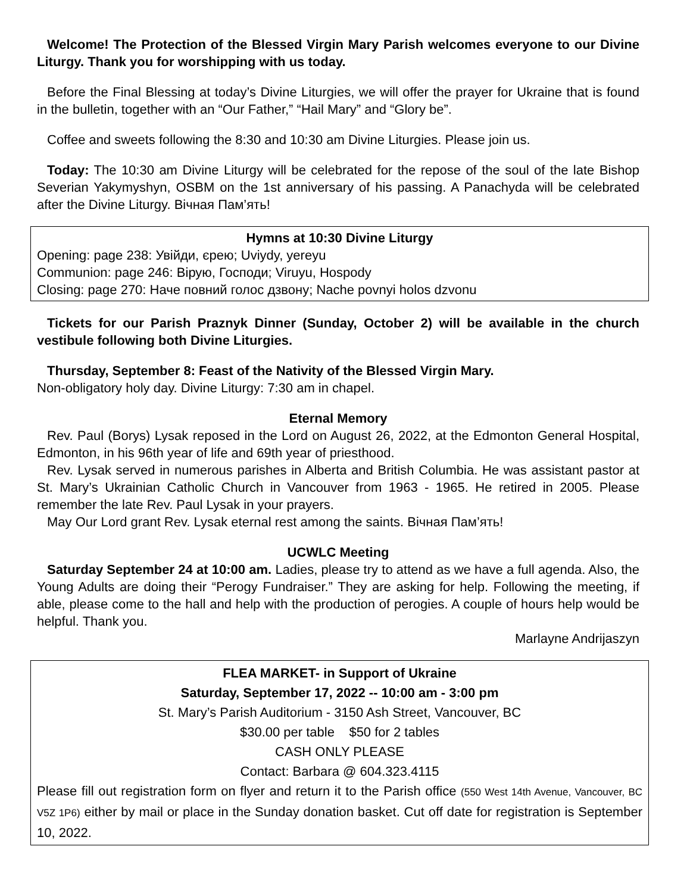Welcome! The Protection of the Blessed Virgin Mary Parish welcomes everyone to our Divine Liturgy. Thank you for worshipping with us today.
Before the Final Blessing at today’s Divine Liturgies, we will offer the prayer for Ukraine that is found in the bulletin, together with an “Our Father,” “Hail Mary” and “Glory be”.
Coffee and sweets following the 8:30 and 10:30 am Divine Liturgies. Please join us.
Today: The 10:30 am Divine Liturgy will be celebrated for the repose of the soul of the late Bishop Severian Yakymyshyn, OSBM on the 1st anniversary of his passing. A Panachyda will be celebrated after the Divine Liturgy. Вічная Пам’ять!
Hymns at 10:30 Divine Liturgy
Opening: page 238: Увійди, єрею; Uviydy, yereyu
Communion: page 246: Вірую, Господи; Viruyu, Hospody
Closing: page 270: Наче повний голос дзвону; Nache povnyi holos dzvonu
Tickets for our Parish Praznyk Dinner (Sunday, October 2) will be available in the church vestibule following both Divine Liturgies.
Thursday, September 8: Feast of the Nativity of the Blessed Virgin Mary.
Non-obligatory holy day. Divine Liturgy: 7:30 am in chapel.
Eternal Memory
Rev. Paul (Borys) Lysak reposed in the Lord on August 26, 2022, at the Edmonton General Hospital, Edmonton, in his 96th year of life and 69th year of priesthood.
Rev. Lysak served in numerous parishes in Alberta and British Columbia. He was assistant pastor at St. Mary’s Ukrainian Catholic Church in Vancouver from 1963 - 1965. He retired in 2005. Please remember the late Rev. Paul Lysak in your prayers.
May Our Lord grant Rev. Lysak eternal rest among the saints. Вічная Пам’ять!
UCWLC Meeting
Saturday September 24 at 10:00 am. Ladies, please try to attend as we have a full agenda. Also, the Young Adults are doing their “Perogy Fundraiser.” They are asking for help. Following the meeting, if able, please come to the hall and help with the production of perogies. A couple of hours help would be helpful. Thank you.
Marlayne Andrijaszyn
FLEA MARKET- in Support of Ukraine
Saturday, September 17, 2022 -- 10:00 am - 3:00 pm
St. Mary’s Parish Auditorium - 3150 Ash Street, Vancouver, BC
$30.00 per table $50 for 2 tables
CASH ONLY PLEASE
Contact: Barbara @ 604.323.4115
Please fill out registration form on flyer and return it to the Parish office (550 West 14th Avenue, Vancouver, BC V5Z 1P6) either by mail or place in the Sunday donation basket. Cut off date for registration is September 10, 2022.